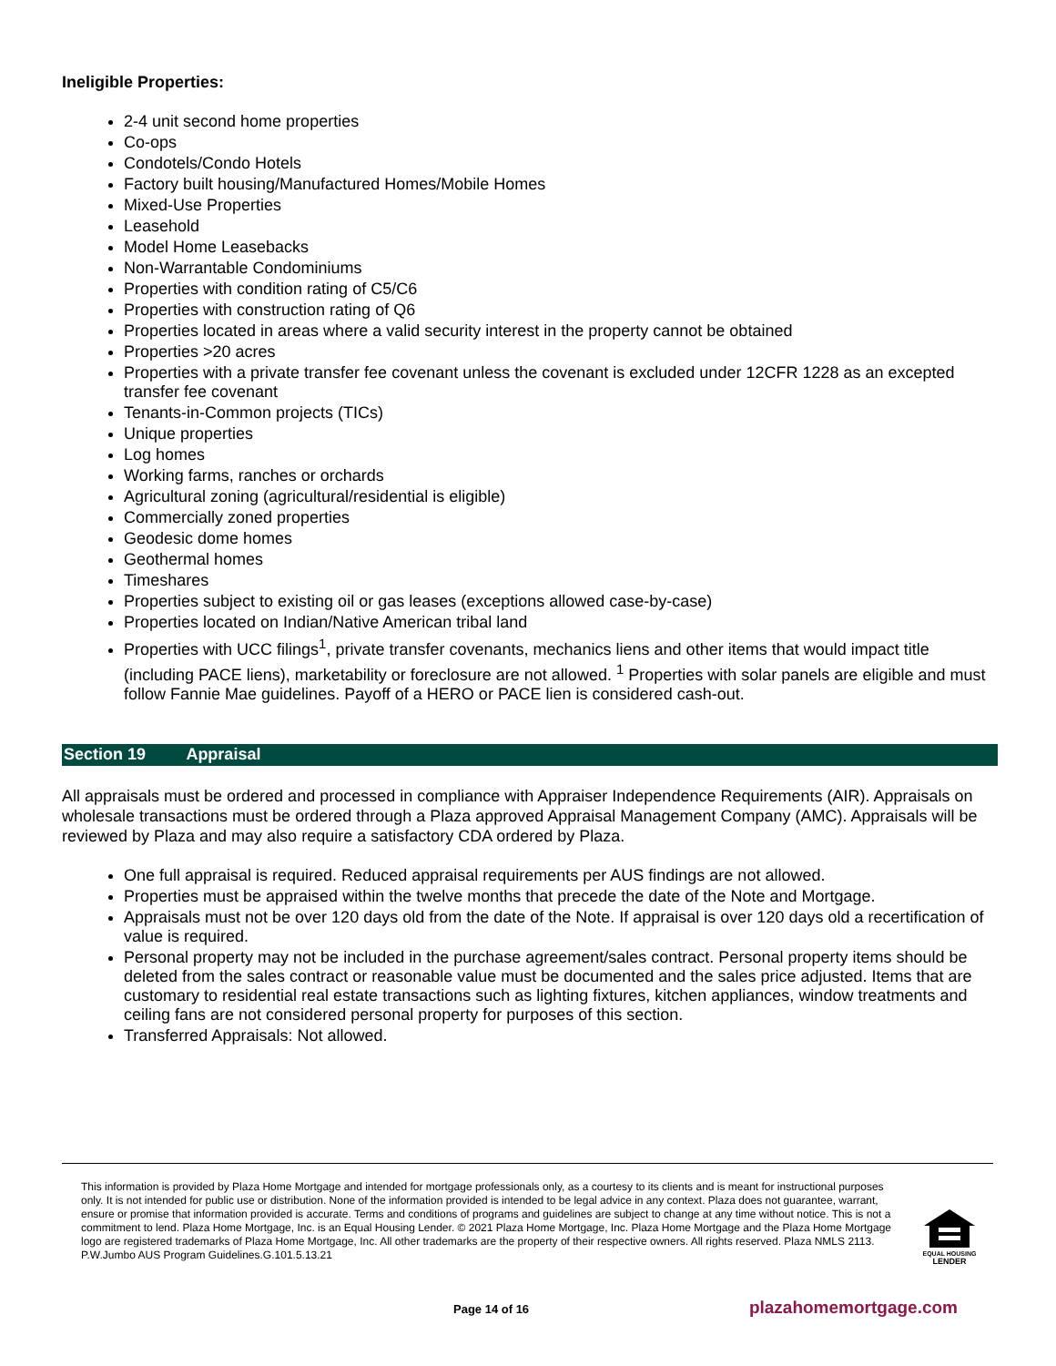Ineligible Properties:
2-4 unit second home properties
Co-ops
Condotels/Condo Hotels
Factory built housing/Manufactured Homes/Mobile Homes
Mixed-Use Properties
Leasehold
Model Home Leasebacks
Non-Warrantable Condominiums
Properties with condition rating of C5/C6
Properties with construction rating of Q6
Properties located in areas where a valid security interest in the property cannot be obtained
Properties >20 acres
Properties with a private transfer fee covenant unless the covenant is excluded under 12CFR 1228 as an excepted transfer fee covenant
Tenants-in-Common projects (TICs)
Unique properties
Log homes
Working farms, ranches or orchards
Agricultural zoning (agricultural/residential is eligible)
Commercially zoned properties
Geodesic dome homes
Geothermal homes
Timeshares
Properties subject to existing oil or gas leases (exceptions allowed case-by-case)
Properties located on Indian/Native American tribal land
Properties with UCC filings<sup>1</sup>, private transfer covenants, mechanics liens and other items that would impact title (including PACE liens), marketability or foreclosure are not allowed. <sup>1</sup> Properties with solar panels are eligible and must follow Fannie Mae guidelines. Payoff of a HERO or PACE lien is considered cash-out.
Section 19 Appraisal
All appraisals must be ordered and processed in compliance with Appraiser Independence Requirements (AIR). Appraisals on wholesale transactions must be ordered through a Plaza approved Appraisal Management Company (AMC). Appraisals will be reviewed by Plaza and may also require a satisfactory CDA ordered by Plaza.
One full appraisal is required. Reduced appraisal requirements per AUS findings are not allowed.
Properties must be appraised within the twelve months that precede the date of the Note and Mortgage.
Appraisals must not be over 120 days old from the date of the Note. If appraisal is over 120 days old a recertification of value is required.
Personal property may not be included in the purchase agreement/sales contract. Personal property items should be deleted from the sales contract or reasonable value must be documented and the sales price adjusted. Items that are customary to residential real estate transactions such as lighting fixtures, kitchen appliances, window treatments and ceiling fans are not considered personal property for purposes of this section.
Transferred Appraisals: Not allowed.
This information is provided by Plaza Home Mortgage and intended for mortgage professionals only, as a courtesy to its clients and is meant for instructional purposes only. It is not intended for public use or distribution. None of the information provided is intended to be legal advice in any context. Plaza does not guarantee, warrant, ensure or promise that information provided is accurate. Terms and conditions of programs and guidelines are subject to change at any time without notice. This is not a commitment to lend. Plaza Home Mortgage, Inc. is an Equal Housing Lender. © 2021 Plaza Home Mortgage, Inc. Plaza Home Mortgage and the Plaza Home Mortgage logo are registered trademarks of Plaza Home Mortgage, Inc. All other trademarks are the property of their respective owners. All rights reserved. Plaza NMLS 2113. P.W.Jumbo AUS Program Guidelines.G.101.5.13.21
EQUAL HOUSING
LENDER
Page 14 of 16 plazahomemortgage.com